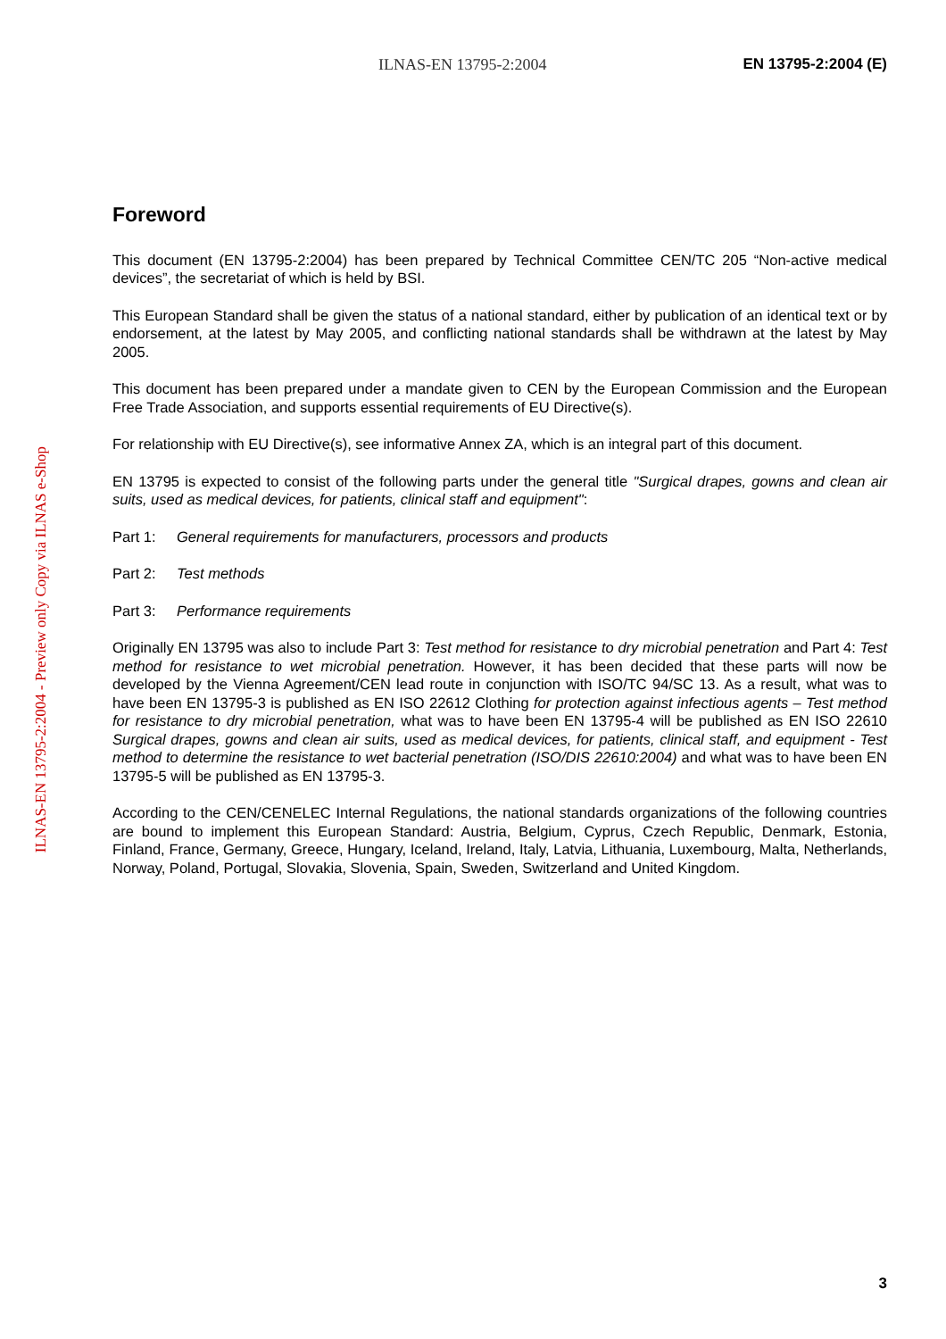ILNAS-EN 13795-2:2004 EN 13795-2:2004 (E)
ILNAS-EN 13795-2:2004 - Preview only Copy via ILNAS e-Shop
Foreword
This document (EN 13795-2:2004) has been prepared by Technical Committee CEN/TC 205 “Non-active medical devices”, the secretariat of which is held by BSI.
This European Standard shall be given the status of a national standard, either by publication of an identical text or by endorsement, at the latest by May 2005, and conflicting national standards shall be withdrawn at the latest by May 2005.
This document has been prepared under a mandate given to CEN by the European Commission and the European Free Trade Association, and supports essential requirements of EU Directive(s).
For relationship with EU Directive(s), see informative Annex ZA, which is an integral part of this document.
EN 13795 is expected to consist of the following parts under the general title "Surgical drapes, gowns and clean air suits, used as medical devices, for patients, clinical staff and equipment":
Part 1: General requirements for manufacturers, processors and products
Part 2: Test methods
Part 3: Performance requirements
Originally EN 13795 was also to include Part 3: Test method for resistance to dry microbial penetration and Part 4: Test method for resistance to wet microbial penetration. However, it has been decided that these parts will now be developed by the Vienna Agreement/CEN lead route in conjunction with ISO/TC 94/SC 13. As a result, what was to have been EN 13795-3 is published as EN ISO 22612 Clothing for protection against infectious agents – Test method for resistance to dry microbial penetration, what was to have been EN 13795-4 will be published as EN ISO 22610 Surgical drapes, gowns and clean air suits, used as medical devices, for patients, clinical staff, and equipment - Test method to determine the resistance to wet bacterial penetration (ISO/DIS 22610:2004) and what was to have been EN 13795-5 will be published as EN 13795-3.
According to the CEN/CENELEC Internal Regulations, the national standards organizations of the following countries are bound to implement this European Standard: Austria, Belgium, Cyprus, Czech Republic, Denmark, Estonia, Finland, France, Germany, Greece, Hungary, Iceland, Ireland, Italy, Latvia, Lithuania, Luxembourg, Malta, Netherlands, Norway, Poland, Portugal, Slovakia, Slovenia, Spain, Sweden, Switzerland and United Kingdom.
3